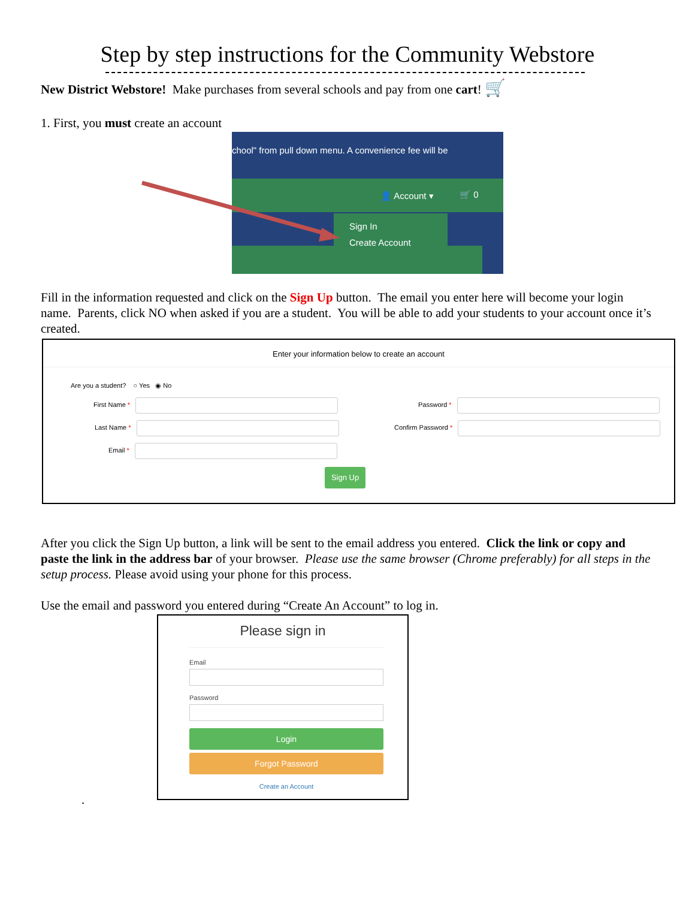Step by step instructions for the Community Webstore
New District Webstore! Make purchases from several schools and pay from one cart! 🛒
1. First, you must create an account
chool" from pull down menu. A convenience fee will be
👤 Account ▾ 🛒 0
Sign In
Create Account
Fill in the information requested and click on the Sign Up button. The email you enter here will become your login name. Parents, click NO when asked if you are a student. You will be able to add your students to your account once it’s created.
Enter your information below to create an account
Are you a student? ○ Yes ◉ No
First Name *
Last Name *
Email *
Password *
Confirm Password *
Sign Up
After you click the Sign Up button, a link will be sent to the email address you entered. Click the link or copy and paste the link in the address bar of your browser. Please use the same browser (Chrome preferably) for all steps in the setup process. Please avoid using your phone for this process.
Use the email and password you entered during “Create An Account” to log in.
Please sign in
Email
Password
Login
Forgot Password
Create an Account
.